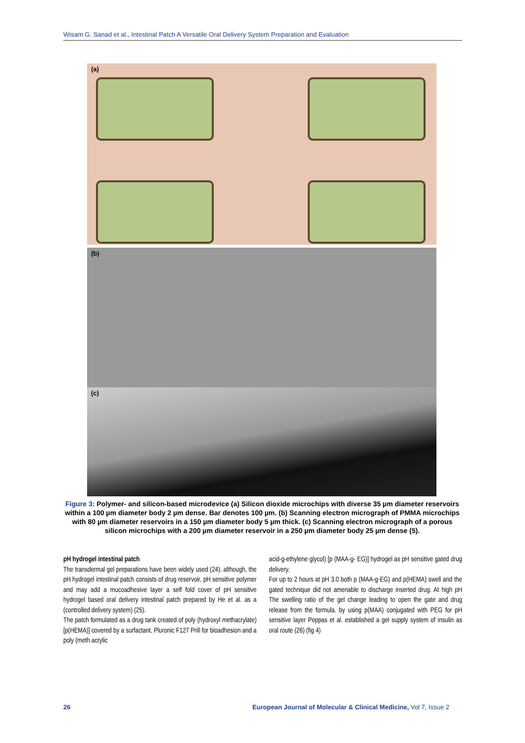Wisam G. Sanad et al., Intestinal Patch A Versatile Oral Delivery System Preparation and Evaluation
(a)
(b)
(c)
Figure 3: Polymer- and silicon-based microdevice (a) Silicon dioxide microchips with diverse 35 µm diameter reservoirs within a 100 µm diameter body 2 µm dense. Bar denotes 100 µm. (b) Scanning electron micrograph of PMMA microchips with 80 µm diameter reservoirs in a 150 µm diameter body 5 µm thick. (c) Scanning electron micrograph of a porous silicon microchips with a 200 µm diameter reservoir in a 250 µm diameter body 25 µm dense (5).
pH hydrogel intestinal patch
The transdermal gel preparations have been widely used (24). although, the pH hydrogel intestinal patch consists of drug reservoir, pH sensitive polymer and may add a mucoadhesive layer a self fold cover of pH sensitive hydrogel based oral delivery intestinal patch prepared by He et al. as a (controlled delivery system) (25).
The patch formulated as a drug tank created of poly (hydroxyl methacrylate) [p(HEMA)] covered by a surfactant, Pluronic F127 Prill for bioadhesion and a poly (meth acrylic
acid-g-ethylene glycol) [p (MAA-g- EG)] hydrogel as pH sensitive gated drug delivery.
For up to 2 hours at pH 3.0 both p (MAA-g-EG) and p(HEMA) swell and the gated technique did not amenable to discharge inserted drug. At high pH The swelling ratio of the gel change leading to open the gate and drug release from the formula. by using p(MAA) conjugated with PEG for pH sensitive layer Peppas et al. established a gel supply system of insulin as oral route (26) (fig 4)
26 European Journal of Molecular & Clinical Medicine, Vol 7, Issue 2